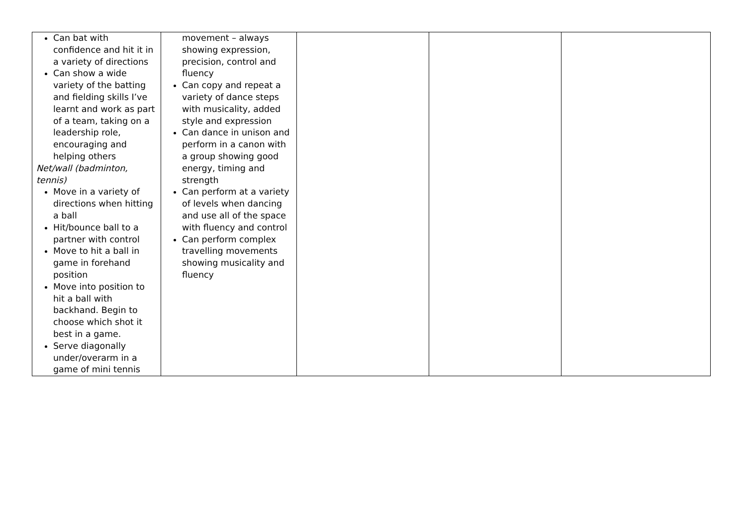| Can bat with confidence and hit it in a variety of directions Can show a wide variety of the batting and fielding skills I’ve learnt and work as part of a team, taking on a leadership role, encouraging and helping others Net/wall (badminton, tennis) Move in a variety of directions when hitting a ball Hit/bounce ball to a partner with control Move to hit a ball in game in forehand position Move into position to hit a ball with backhand. Begin to choose which shot it best in a game. Serve diagonally under/overarm in a game of mini tennis | movement – always showing expression, precision, control and fluency Can copy and repeat a variety of dance steps with musicality, added style and expression Can dance in unison and perform in a canon with a group showing good energy, timing and strength Can perform at a variety of levels when dancing and use all of the space with fluency and control Can perform complex travelling movements showing musicality and fluency | | | |